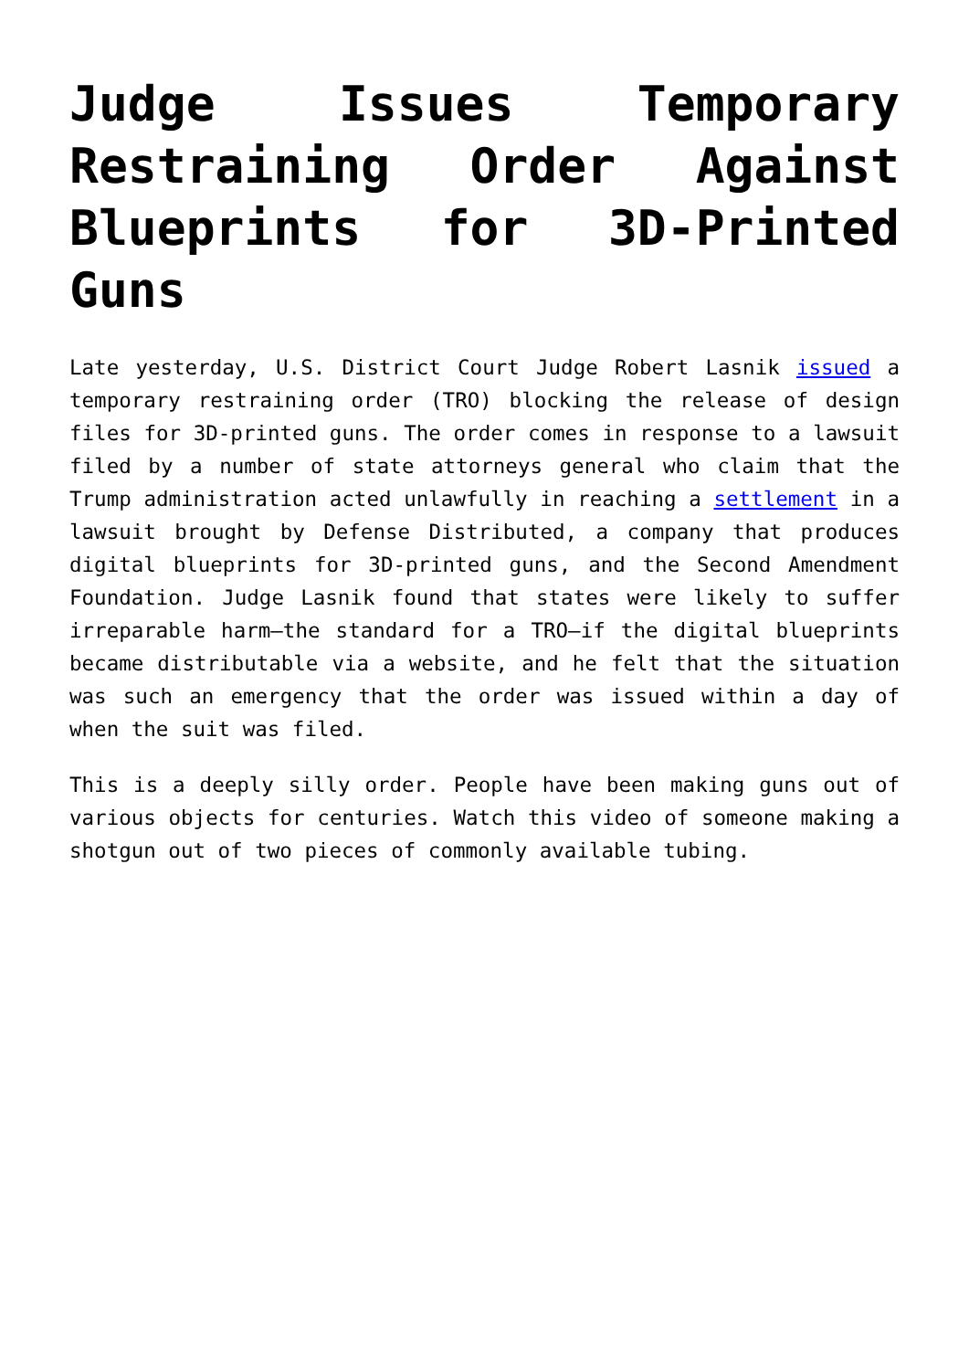Judge Issues Temporary Restraining Order Against Blueprints for 3D-Printed Guns
Late yesterday, U.S. District Court Judge Robert Lasnik issued a temporary restraining order (TRO) blocking the release of design files for 3D-printed guns. The order comes in response to a lawsuit filed by a number of state attorneys general who claim that the Trump administration acted unlawfully in reaching a settlement in a lawsuit brought by Defense Distributed, a company that produces digital blueprints for 3D-printed guns, and the Second Amendment Foundation. Judge Lasnik found that states were likely to suffer irreparable harm—the standard for a TRO—if the digital blueprints became distributable via a website, and he felt that the situation was such an emergency that the order was issued within a day of when the suit was filed.
This is a deeply silly order. People have been making guns out of various objects for centuries. Watch this video of someone making a shotgun out of two pieces of commonly available tubing.